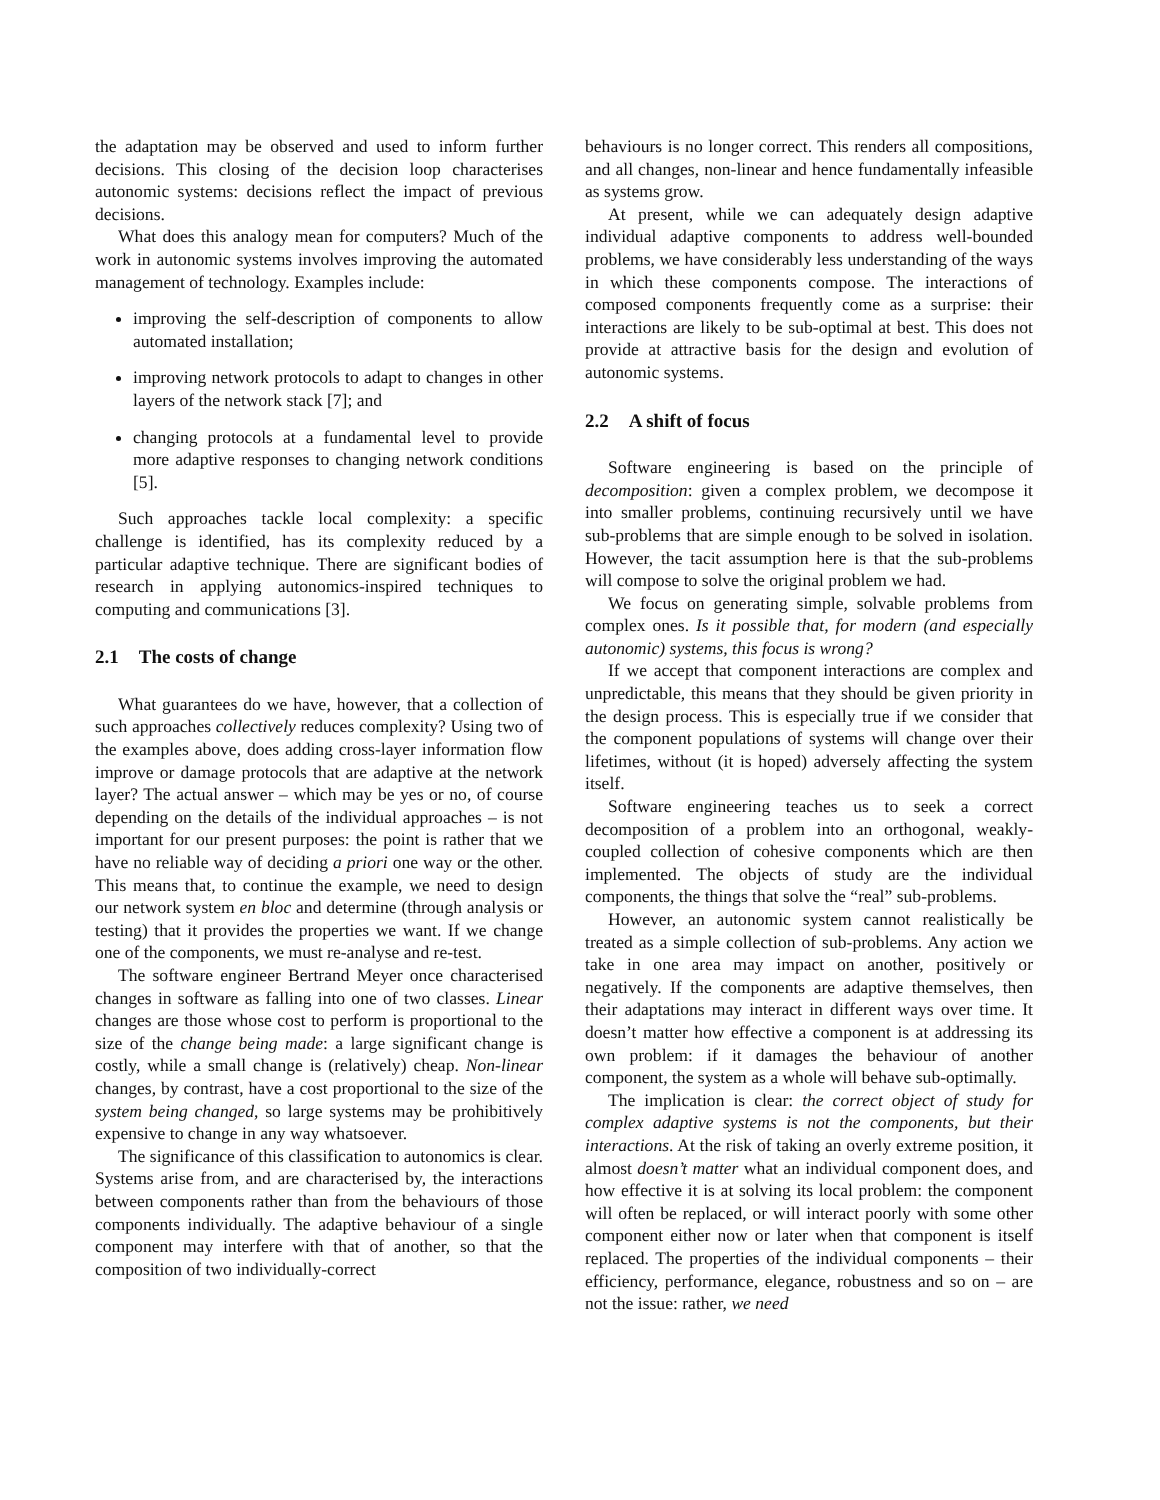the adaptation may be observed and used to inform further decisions. This closing of the decision loop characterises autonomic systems: decisions reflect the impact of previous decisions.
What does this analogy mean for computers? Much of the work in autonomic systems involves improving the automated management of technology. Examples include:
improving the self-description of components to allow automated installation;
improving network protocols to adapt to changes in other layers of the network stack [7]; and
changing protocols at a fundamental level to provide more adaptive responses to changing network conditions [5].
Such approaches tackle local complexity: a specific challenge is identified, has its complexity reduced by a particular adaptive technique. There are significant bodies of research in applying autonomics-inspired techniques to computing and communications [3].
2.1 The costs of change
What guarantees do we have, however, that a collection of such approaches collectively reduces complexity? Using two of the examples above, does adding cross-layer information flow improve or damage protocols that are adaptive at the network layer? The actual answer – which may be yes or no, of course depending on the details of the individual approaches – is not important for our present purposes: the point is rather that we have no reliable way of deciding a priori one way or the other. This means that, to continue the example, we need to design our network system en bloc and determine (through analysis or testing) that it provides the properties we want. If we change one of the components, we must re-analyse and re-test.
The software engineer Bertrand Meyer once characterised changes in software as falling into one of two classes. Linear changes are those whose cost to perform is proportional to the size of the change being made: a large significant change is costly, while a small change is (relatively) cheap. Non-linear changes, by contrast, have a cost proportional to the size of the system being changed, so large systems may be prohibitively expensive to change in any way whatsoever.
The significance of this classification to autonomics is clear. Systems arise from, and are characterised by, the interactions between components rather than from the behaviours of those components individually. The adaptive behaviour of a single component may interfere with that of another, so that the composition of two individually-correct
behaviours is no longer correct. This renders all compositions, and all changes, non-linear and hence fundamentally infeasible as systems grow.
At present, while we can adequately design adaptive individual adaptive components to address well-bounded problems, we have considerably less understanding of the ways in which these components compose. The interactions of composed components frequently come as a surprise: their interactions are likely to be sub-optimal at best. This does not provide at attractive basis for the design and evolution of autonomic systems.
2.2 A shift of focus
Software engineering is based on the principle of decomposition: given a complex problem, we decompose it into smaller problems, continuing recursively until we have sub-problems that are simple enough to be solved in isolation. However, the tacit assumption here is that the sub-problems will compose to solve the original problem we had.
We focus on generating simple, solvable problems from complex ones. Is it possible that, for modern (and especially autonomic) systems, this focus is wrong?
If we accept that component interactions are complex and unpredictable, this means that they should be given priority in the design process. This is especially true if we consider that the component populations of systems will change over their lifetimes, without (it is hoped) adversely affecting the system itself.
Software engineering teaches us to seek a correct decomposition of a problem into an orthogonal, weakly-coupled collection of cohesive components which are then implemented. The objects of study are the individual components, the things that solve the “real” sub-problems.
However, an autonomic system cannot realistically be treated as a simple collection of sub-problems. Any action we take in one area may impact on another, positively or negatively. If the components are adaptive themselves, then their adaptations may interact in different ways over time. It doesn’t matter how effective a component is at addressing its own problem: if it damages the behaviour of another component, the system as a whole will behave sub-optimally.
The implication is clear: the correct object of study for complex adaptive systems is not the components, but their interactions. At the risk of taking an overly extreme position, it almost doesn’t matter what an individual component does, and how effective it is at solving its local problem: the component will often be replaced, or will interact poorly with some other component either now or later when that component is itself replaced. The properties of the individual components – their efficiency, performance, elegance, robustness and so on – are not the issue: rather, we need